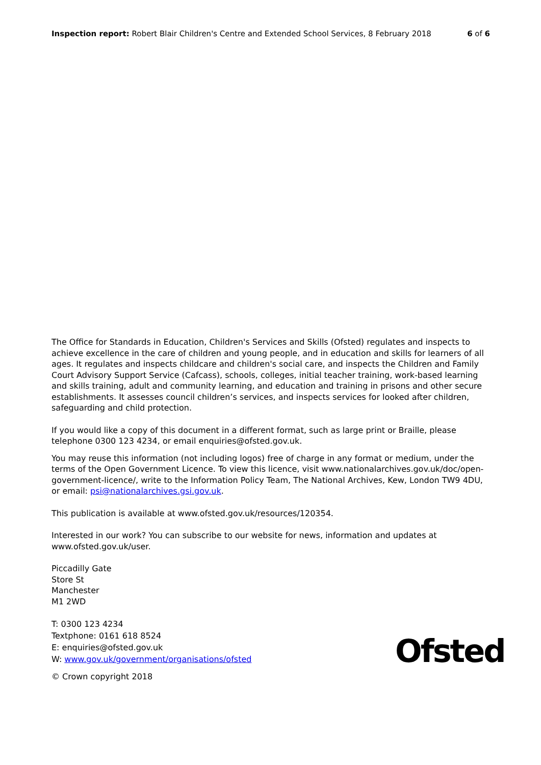Inspection report: Robert Blair Children's Centre and Extended School Services, 8 February 2018 6 of 6
The Office for Standards in Education, Children's Services and Skills (Ofsted) regulates and inspects to achieve excellence in the care of children and young people, and in education and skills for learners of all ages. It regulates and inspects childcare and children's social care, and inspects the Children and Family Court Advisory Support Service (Cafcass), schools, colleges, initial teacher training, work-based learning and skills training, adult and community learning, and education and training in prisons and other secure establishments. It assesses council children’s services, and inspects services for looked after children, safeguarding and child protection.
If you would like a copy of this document in a different format, such as large print or Braille, please telephone 0300 123 4234, or email enquiries@ofsted.gov.uk.
You may reuse this information (not including logos) free of charge in any format or medium, under the terms of the Open Government Licence. To view this licence, visit www.nationalarchives.gov.uk/doc/open-government-licence/, write to the Information Policy Team, The National Archives, Kew, London TW9 4DU, or email: psi@nationalarchives.gsi.gov.uk.
This publication is available at www.ofsted.gov.uk/resources/120354.
Interested in our work? You can subscribe to our website for news, information and updates at www.ofsted.gov.uk/user.
Piccadilly Gate
Store St
Manchester
M1 2WD
T: 0300 123 4234
Textphone: 0161 618 8524
E: enquiries@ofsted.gov.uk
W: www.gov.uk/government/organisations/ofsted
© Crown copyright 2018
Ofsted